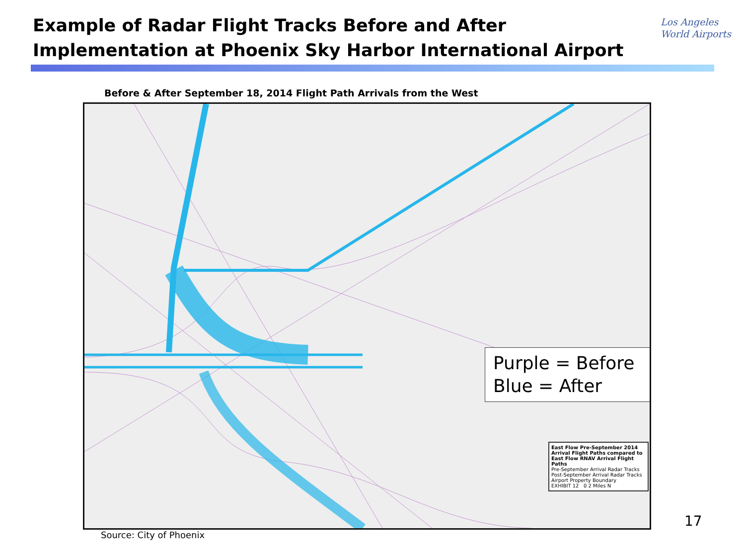Example of Radar Flight Tracks Before and After
Implementation at Phoenix Sky Harbor International Airport
Los Angeles
World Airports
Before & After September 18, 2014 Flight Path Arrivals from the West
Purple = Before
Blue = After
East Flow Pre-September 2014 Arrival Flight Paths compared to East Flow RNAV Arrival Flight Paths
Pre-September Arrival Radar Tracks
Post-September Arrival Radar Tracks
Airport Property Boundary
EXHIBIT 12 0 2 Miles N
Source: City of Phoenix
17